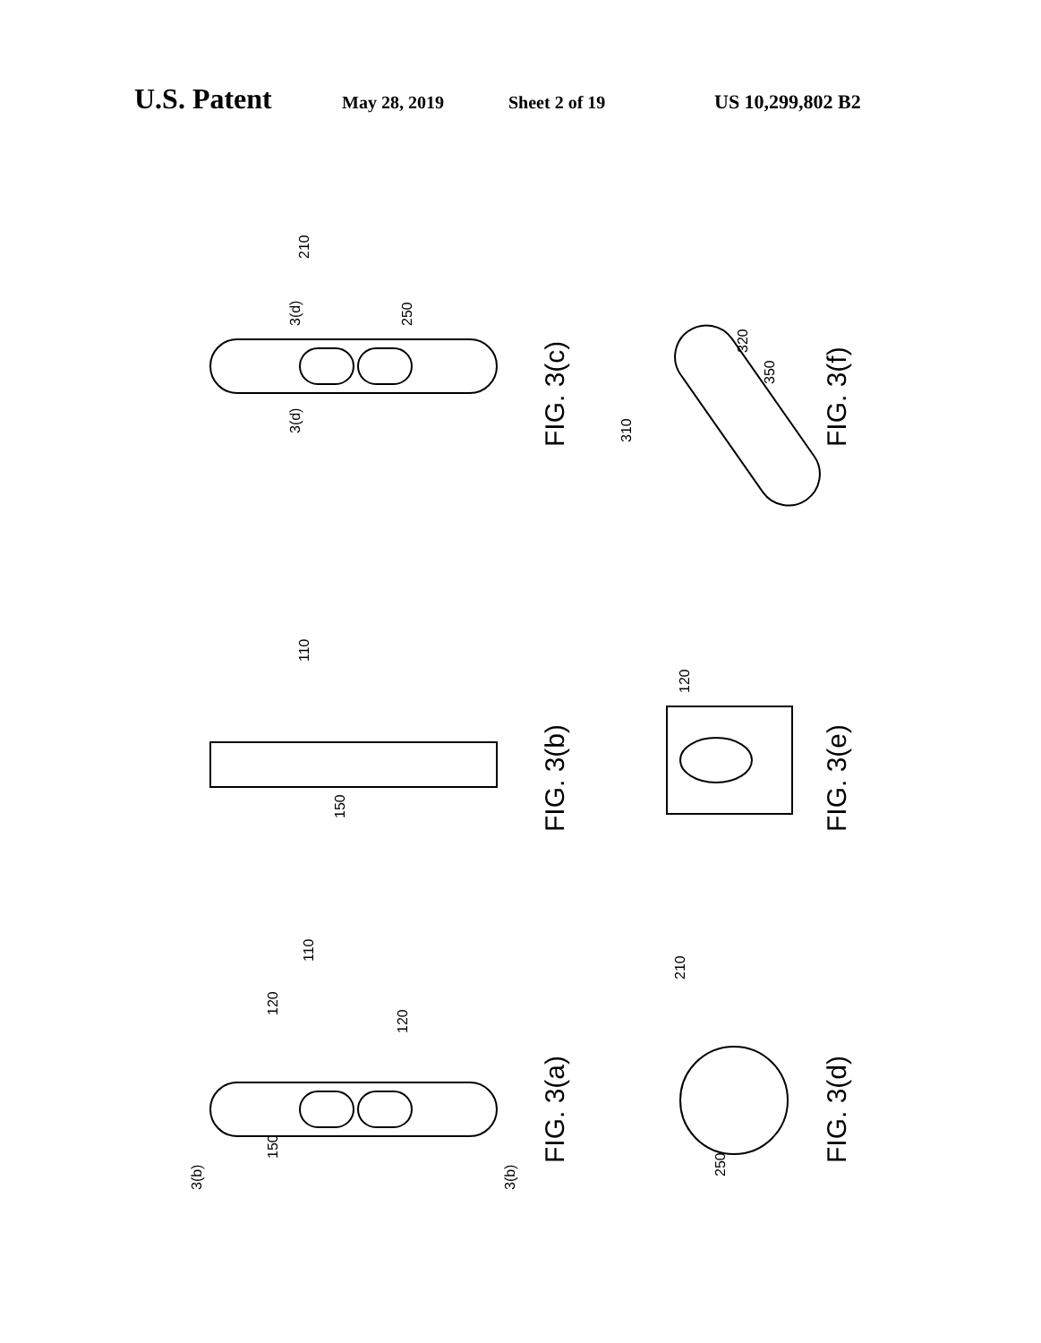U.S. Patent May 28, 2019 Sheet 2 of 19 US 10,299,802 B2
FIG. 3(c)
FIG. 3(f)
FIG. 3(b)
FIG. 3(e)
FIG. 3(a)
FIG. 3(d)
210
3(d)
250
3(d)
320
350
310
110
150
120
110
120
120
150
3(b)
3(b)
210
250